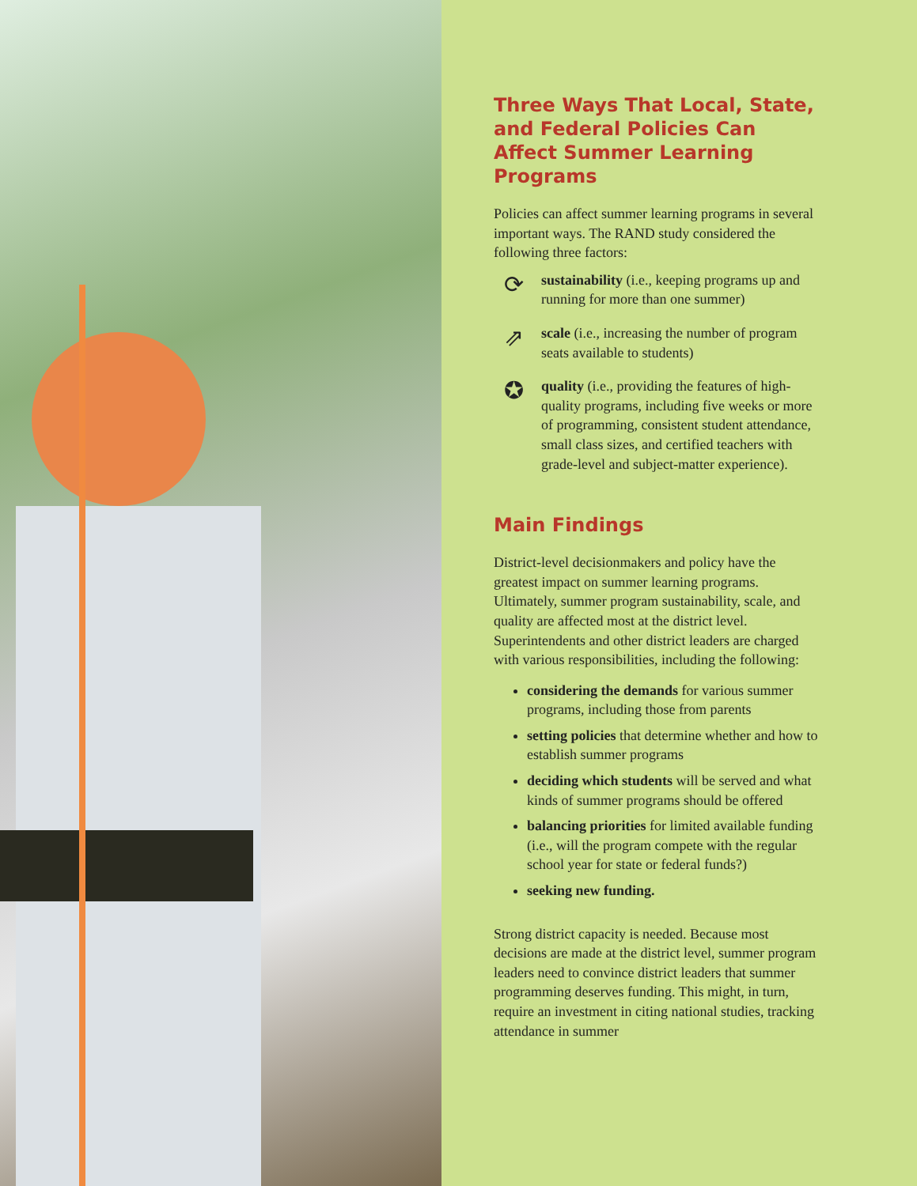Three Ways That Local, State, and Federal Policies Can Affect Summer Learning Programs
Policies can affect summer learning programs in several important ways. The RAND study considered the following three factors:
⟳
sustainability (i.e., keeping programs up and running for more than one summer)
⇗
scale (i.e., increasing the number of program seats available to students)
✪
quality (i.e., providing the features of high-quality programs, including five weeks or more of programming, consistent student attendance, small class sizes, and certified teachers with grade-level and subject-matter experience).
Main Findings
District-level decisionmakers and policy have the greatest impact on summer learning programs. Ultimately, summer program sustainability, scale, and quality are affected most at the district level. Superintendents and other district leaders are charged with various responsibilities, including the following:
considering the demands for various summer programs, including those from parents
setting policies that determine whether and how to establish summer programs
deciding which students will be served and what kinds of summer programs should be offered
balancing priorities for limited available funding (i.e., will the program compete with the regular school year for state or federal funds?)
seeking new funding.
Strong district capacity is needed. Because most decisions are made at the district level, summer program leaders need to convince district leaders that summer programming deserves funding. This might, in turn, require an investment in citing national studies, tracking attendance in summer